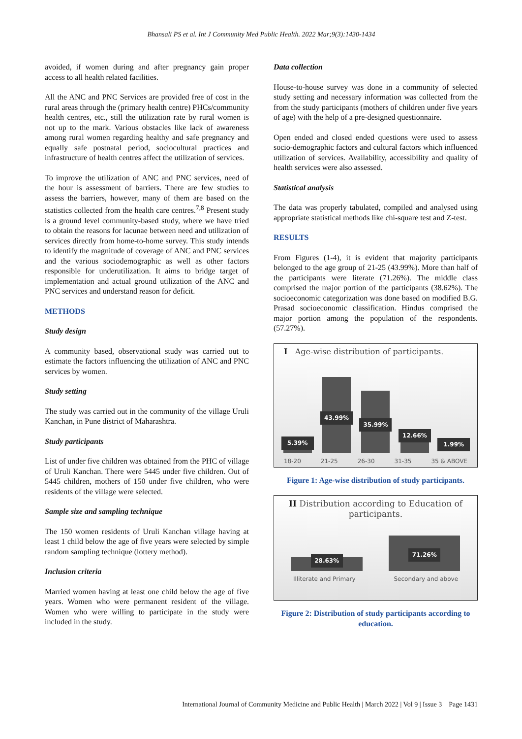Bhansali PS et al. Int J Community Med Public Health. 2022 Mar;9(3):1430-1434
avoided, if women during and after pregnancy gain proper access to all health related facilities.
All the ANC and PNC Services are provided free of cost in the rural areas through the (primary health centre) PHCs/community health centres, etc., still the utilization rate by rural women is not up to the mark. Various obstacles like lack of awareness among rural women regarding healthy and safe pregnancy and equally safe postnatal period, sociocultural practices and infrastructure of health centres affect the utilization of services.
To improve the utilization of ANC and PNC services, need of the hour is assessment of barriers. There are few studies to assess the barriers, however, many of them are based on the statistics collected from the health care centres.<sup>7,8</sup> Present study is a ground level community-based study, where we have tried to obtain the reasons for lacunae between need and utilization of services directly from home-to-home survey. This study intends to identify the magnitude of coverage of ANC and PNC services and the various sociodemographic as well as other factors responsible for underutilization. It aims to bridge target of implementation and actual ground utilization of the ANC and PNC services and understand reason for deficit.
METHODS
Study design
A community based, observational study was carried out to estimate the factors influencing the utilization of ANC and PNC services by women.
Study setting
The study was carried out in the community of the village Uruli Kanchan, in Pune district of Maharashtra.
Study participants
List of under five children was obtained from the PHC of village of Uruli Kanchan. There were 5445 under five children. Out of 5445 children, mothers of 150 under five children, who were residents of the village were selected.
Sample size and sampling technique
The 150 women residents of Uruli Kanchan village having at least 1 child below the age of five years were selected by simple random sampling technique (lottery method).
Inclusion criteria
Married women having at least one child below the age of five years. Women who were permanent resident of the village. Women who were willing to participate in the study were included in the study.
Data collection
House-to-house survey was done in a community of selected study setting and necessary information was collected from the from the study participants (mothers of children under five years of age) with the help of a pre-designed questionnaire.
Open ended and closed ended questions were used to assess socio-demographic factors and cultural factors which influenced utilization of services. Availability, accessibility and quality of health services were also assessed.
Statistical analysis
The data was properly tabulated, compiled and analysed using appropriate statistical methods like chi-square test and Z-test.
RESULTS
From Figures (1-4), it is evident that majority participants belonged to the age group of 21-25 (43.99%). More than half of the participants were literate (71.26%). The middle class comprised the major portion of the participants (38.62%). The socioeconomic categorization was done based on modified B.G. Prasad socioeconomic classification. Hindus comprised the major portion among the population of the respondents. (57.27%).
I Age-wise distribution of participants.
5.39%
43.99%
35.99%
12.66%
1.99%
18-20 21-25 26-30 31-35 35 & ABOVE
Figure 1: Age-wise distribution of study participants.
II Distribution according to Education of participants.
28.63%
71.26%
Illiterate and Primary Secondary and above
Figure 2: Distribution of study participants according to education.
International Journal of Community Medicine and Public Health | March 2022 | Vol 9 | Issue 3 Page 1431